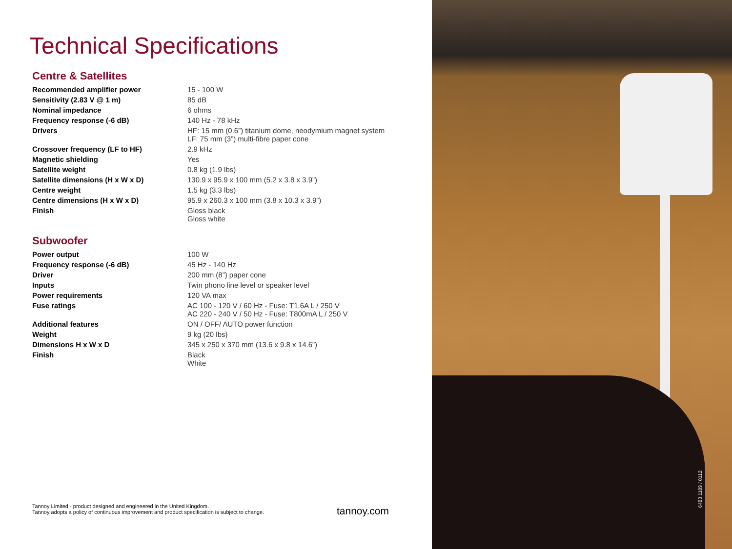Technical Specifications
Centre & Satellites
| Recommended amplifier power | 15 - 100 W |
| Sensitivity (2.83 V @ 1 m) | 85 dB |
| Nominal impedance | 6 ohms |
| Frequency response (-6 dB) | 140 Hz - 78 kHz |
| Drivers | HF: 15 mm (0.6”) titanium dome, neodymium magnet system LF: 75 mm (3”) multi-fibre paper cone |
| Crossover frequency (LF to HF) | 2.9 kHz |
| Magnetic shielding | Yes |
| Satellite weight | 0.8 kg (1.9 lbs) |
| Satellite dimensions (H x W x D) | 130.9 x 95.9 x 100 mm (5.2 x 3.8 x 3.9”) |
| Centre weight | 1.5 kg (3.3 lbs) |
| Centre dimensions (H x W x D) | 95.9 x 260.3 x 100 mm (3.8 x 10.3 x 3.9”) |
| Finish | Gloss black Gloss white |
Subwoofer
| Power output | 100 W |
| Frequency response (-6 dB) | 45 Hz - 140 Hz |
| Driver | 200 mm (8”) paper cone |
| Inputs | Twin phono line level or speaker level |
| Power requirements | 120 VA max |
| Fuse ratings | AC 100 - 120 V / 60 Hz - Fuse: T1.6A L / 250 V AC 220 - 240 V / 50 Hz - Fuse: T800mA L / 250 V |
| Additional features | ON / OFF/ AUTO power function |
| Weight | 9 kg (20 lbs) |
| Dimensions H x W x D | 345 x 250 x 370 mm (13.6 x 9.8 x 14.6”) |
| Finish | Black White |
Tannoy Limited - product designed and engineered in the United Kingdom.
Tannoy adopts a policy of continuous improvement and product specification is subject to change.
tannoy.com
6483 1189 / 0112